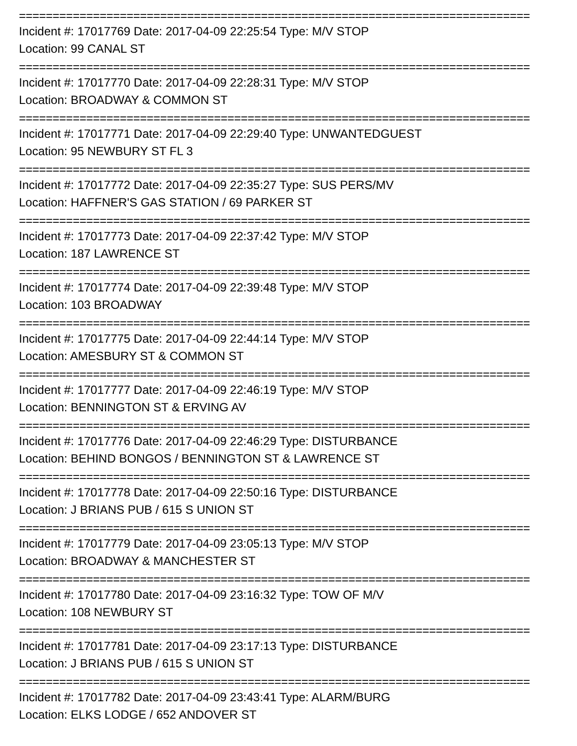============================================================================
Incident #: 17017769 Date: 2017-04-09 22:25:54 Type: M/V STOP
Location: 99 CANAL ST
============================================================================
Incident #: 17017770 Date: 2017-04-09 22:28:31 Type: M/V STOP
Location: BROADWAY & COMMON ST
============================================================================
Incident #: 17017771 Date: 2017-04-09 22:29:40 Type: UNWANTEDGUEST
Location: 95 NEWBURY ST FL 3
============================================================================
Incident #: 17017772 Date: 2017-04-09 22:35:27 Type: SUS PERS/MV
Location: HAFFNER'S GAS STATION / 69 PARKER ST
============================================================================
Incident #: 17017773 Date: 2017-04-09 22:37:42 Type: M/V STOP
Location: 187 LAWRENCE ST
============================================================================
Incident #: 17017774 Date: 2017-04-09 22:39:48 Type: M/V STOP
Location: 103 BROADWAY
============================================================================
Incident #: 17017775 Date: 2017-04-09 22:44:14 Type: M/V STOP
Location: AMESBURY ST & COMMON ST
============================================================================
Incident #: 17017777 Date: 2017-04-09 22:46:19 Type: M/V STOP
Location: BENNINGTON ST & ERVING AV
============================================================================
Incident #: 17017776 Date: 2017-04-09 22:46:29 Type: DISTURBANCE
Location: BEHIND BONGOS / BENNINGTON ST & LAWRENCE ST
============================================================================
Incident #: 17017778 Date: 2017-04-09 22:50:16 Type: DISTURBANCE
Location: J BRIANS PUB / 615 S UNION ST
============================================================================
Incident #: 17017779 Date: 2017-04-09 23:05:13 Type: M/V STOP
Location: BROADWAY & MANCHESTER ST
============================================================================
Incident #: 17017780 Date: 2017-04-09 23:16:32 Type: TOW OF M/V
Location: 108 NEWBURY ST
============================================================================
Incident #: 17017781 Date: 2017-04-09 23:17:13 Type: DISTURBANCE
Location: J BRIANS PUB / 615 S UNION ST
============================================================================
Incident #: 17017782 Date: 2017-04-09 23:43:41 Type: ALARM/BURG
Location: ELKS LODGE / 652 ANDOVER ST